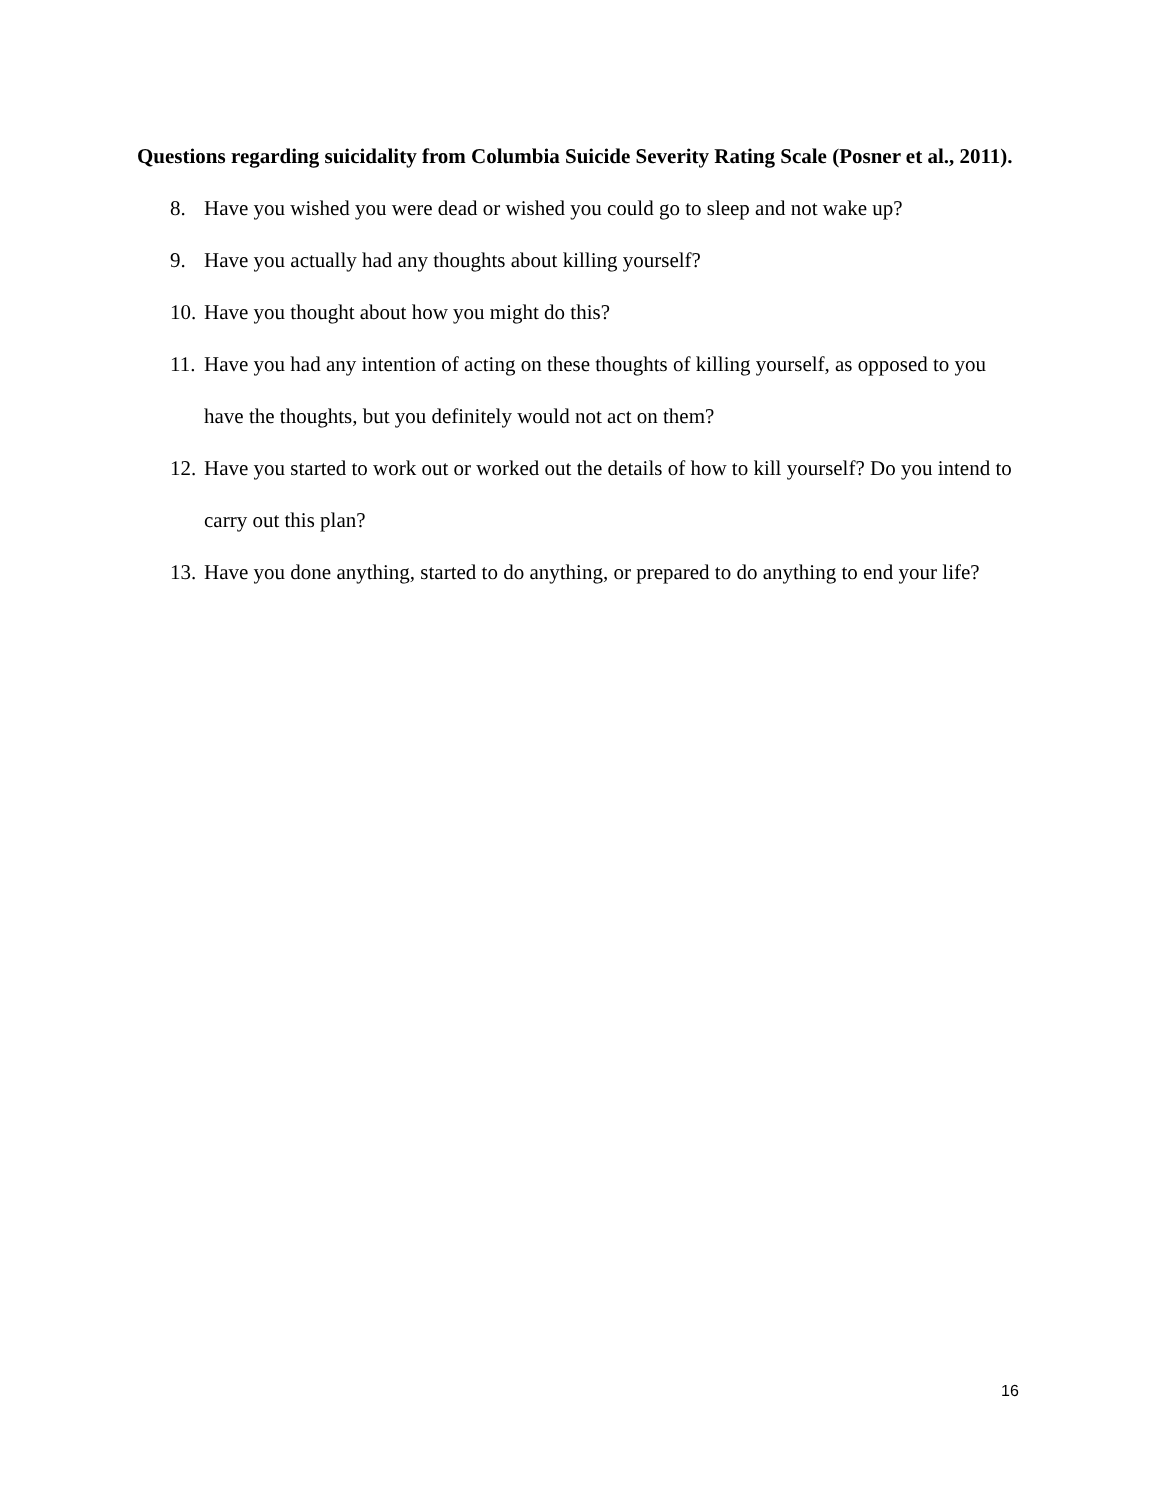Questions regarding suicidality from Columbia Suicide Severity Rating Scale (Posner et al., 2011).
8. Have you wished you were dead or wished you could go to sleep and not wake up?
9. Have you actually had any thoughts about killing yourself?
10. Have you thought about how you might do this?
11. Have you had any intention of acting on these thoughts of killing yourself, as opposed to you have the thoughts, but you definitely would not act on them?
12. Have you started to work out or worked out the details of how to kill yourself? Do you intend to carry out this plan?
13. Have you done anything, started to do anything, or prepared to do anything to end your life?
16